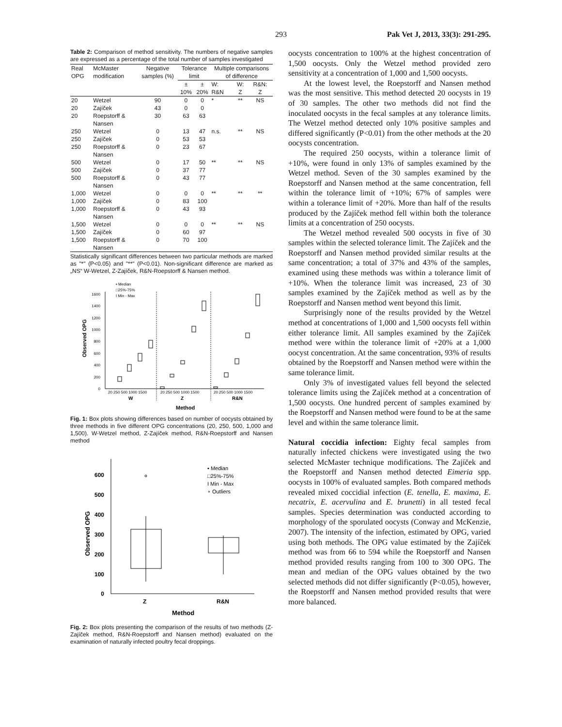293 Pak Vet J, 2013, 33(3): 291-295.
Table 2: Comparison of method sensitivity. The numbers of negative samples are expressed as a percentage of the total number of samples investigated
| Real OPG | McMaster modification | Negative samples (%) | Tolerance limit | | Multiple comparisons of difference | | |
| --- | --- | --- | --- | --- | --- | --- | --- |
| | | | ± 10% | ± 20% | W: R&N | W: Z | R&N: Z |
| 20 | Wetzel | 90 | 0 | 0 | * | ** | NS |
| 20 | Zajíček | 43 | 0 | 0 | | | |
| 20 | Roepstorff & Nansen | 30 | 63 | 63 | | | |
| 250 | Wetzel | 0 | 13 | 47 | n.s. | ** | NS |
| 250 | Zajíček | 0 | 53 | 53 | | | |
| 250 | Roepstorff & Nansen | 0 | 23 | 67 | | | |
| 500 | Wetzel | 0 | 17 | 50 | ** | ** | NS |
| 500 | Zajíček | 0 | 37 | 77 | | | |
| 500 | Roepstorff & Nansen | 0 | 43 | 77 | | | |
| 1,000 | Wetzel | 0 | 0 | 0 | ** | ** | ** |
| 1,000 | Zajíček | 0 | 83 | 100 | | | |
| 1,000 | Roepstorff & Nansen | 0 | 43 | 93 | | | |
| 1,500 | Wetzel | 0 | 0 | 0 | ** | ** | NS |
| 1,500 | Zajíček | 0 | 60 | 97 | | | |
| 1,500 | Roepstorff & Nansen | 0 | 70 | 100 | | | |
Statistically significant differences between two particular methods are marked as "*" (P<0.05) and "**" (P<0.01). Non-significant difference are marked as „NS“ W-Wetzel, Z-Zajíček, R&N-Roepstorff & Nansen method.
0
200
400
600
800
1000
1200
1400
1600
Observed OPG
▪ Median
□25%-75%
I Min - Max
20 250 500 1000 1500
20 250 500 1000 1500
20 250 500 1000 1500
W
Z
R&N
Method
Fig. 1: Box plots showing differences based on number of oocysts obtained by three methods in five different OPG concentrations (20, 250, 500, 1,000 and 1,500). W-Wetzel method, Z-Zajíček method, R&N-Roepstorff and Nansen method
0
100
200
300
400
500
600
Observed OPG
▪ Median
□25%-75%
I Min - Max
∘ Outliers
Z
R&N
Method
Fig. 2: Box plots presenting the comparison of the results of two methods (Z-Zajíček method, R&N-Roepstorff and Nansen method) evaluated on the examination of naturally infected poultry fecal droppings.
oocysts concentration to 100% at the highest concentration of 1,500 oocysts. Only the Wetzel method provided zero sensitivity at a concentration of 1,000 and 1,500 oocysts.
At the lowest level, the Roepstorff and Nansen method was the most sensitive. This method detected 20 oocysts in 19 of 30 samples. The other two methods did not find the inoculated oocysts in the fecal samples at any tolerance limits. The Wetzel method detected only 10% positive samples and differed significantly (P<0.01) from the other methods at the 20 oocysts concentration.
The required 250 oocysts, within a tolerance limit of +10%, were found in only 13% of samples examined by the Wetzel method. Seven of the 30 samples examined by the Roepstorff and Nansen method at the same concentration, fell within the tolerance limit of +10%; 67% of samples were within a tolerance limit of +20%. More than half of the results produced by the Zajíček method fell within both the tolerance limits at a concentration of 250 oocysts.
The Wetzel method revealed 500 oocysts in five of 30 samples within the selected tolerance limit. The Zajíček and the Roepstorff and Nansen method provided similar results at the same concentration; a total of 37% and 43% of the samples, examined using these methods was within a tolerance limit of +10%. When the tolerance limit was increased, 23 of 30 samples examined by the Zajíček method as well as by the Roepstorff and Nansen method went beyond this limit.
Surprisingly none of the results provided by the Wetzel method at concentrations of 1,000 and 1,500 oocysts fell within either tolerance limit. All samples examined by the Zajíček method were within the tolerance limit of +20% at a 1,000 oocyst concentration. At the same concentration, 93% of results obtained by the Roepstorff and Nansen method were within the same tolerance limit.
Only 3% of investigated values fell beyond the selected tolerance limits using the Zajíček method at a concentration of 1,500 oocysts. One hundred percent of samples examined by the Roepstorff and Nansen method were found to be at the same level and within the same tolerance limit.
Natural coccidia infection: Eighty fecal samples from naturally infected chickens were investigated using the two selected McMaster technique modifications. The Zajíček and the Roepstorff and Nansen method detected Eimeria spp. oocysts in 100% of evaluated samples. Both compared methods revealed mixed coccidial infection (E. tenella, E. maxima, E. necatrix, E. acervulina and E. brunetti) in all tested fecal samples. Species determination was conducted according to morphology of the sporulated oocysts (Conway and McKenzie, 2007). The intensity of the infection, estimated by OPG, varied using both methods. The OPG value estimated by the Zajíček method was from 66 to 594 while the Roepstorff and Nansen method provided results ranging from 100 to 300 OPG. The mean and median of the OPG values obtained by the two selected methods did not differ significantly (P<0.05), however, the Roepstorff and Nansen method provided results that were more balanced.